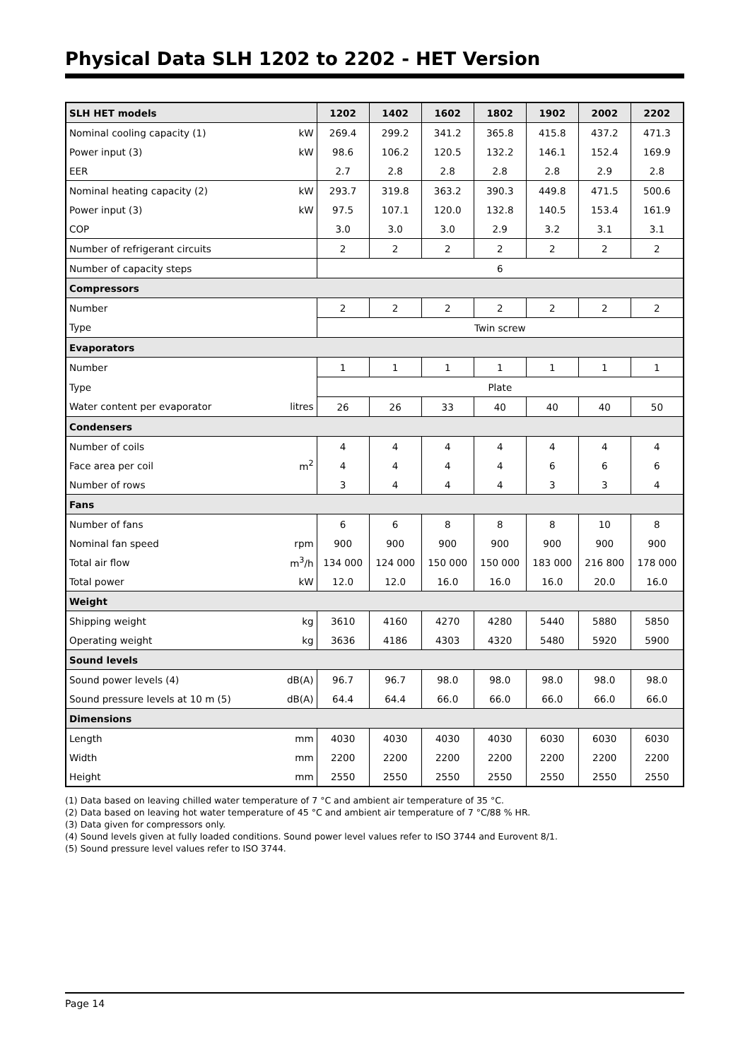Physical Data SLH 1202 to 2202 - HET Version
| SLH HET models | | 1202 | 1402 | 1602 | 1802 | 1902 | 2002 | 2202 |
| --- | --- | --- | --- | --- | --- | --- | --- | --- |
| Nominal cooling capacity (1) | kW | 269.4 | 299.2 | 341.2 | 365.8 | 415.8 | 437.2 | 471.3 |
| Power input (3) | kW | 98.6 | 106.2 | 120.5 | 132.2 | 146.1 | 152.4 | 169.9 |
| EER | | 2.7 | 2.8 | 2.8 | 2.8 | 2.8 | 2.9 | 2.8 |
| Nominal heating capacity (2) | kW | 293.7 | 319.8 | 363.2 | 390.3 | 449.8 | 471.5 | 500.6 |
| Power input (3) | kW | 97.5 | 107.1 | 120.0 | 132.8 | 140.5 | 153.4 | 161.9 |
| COP | | 3.0 | 3.0 | 3.0 | 2.9 | 3.2 | 3.1 | 3.1 |
| Number of refrigerant circuits | | 2 | 2 | 2 | 2 | 2 | 2 | 2 |
| Number of capacity steps | | 6 | | | | | | |
| Compressors | | | | | | | | |
| Number | | 2 | 2 | 2 | 2 | 2 | 2 | 2 |
| Type | | Twin screw | | | | | | |
| Evaporators | | | | | | | | |
| Number | | 1 | 1 | 1 | 1 | 1 | 1 | 1 |
| Type | | Plate | | | | | | |
| Water content per evaporator | litres | 26 | 26 | 33 | 40 | 40 | 40 | 50 |
| Condensers | | | | | | | | |
| Number of coils | | 4 | 4 | 4 | 4 | 4 | 4 | 4 |
| Face area per coil | m<sup>2</sup> | 4 | 4 | 4 | 4 | 6 | 6 | 6 |
| Number of rows | | 3 | 4 | 4 | 4 | 3 | 3 | 4 |
| Fans | | | | | | | | |
| Number of fans | | 6 | 6 | 8 | 8 | 8 | 10 | 8 |
| Nominal fan speed | rpm | 900 | 900 | 900 | 900 | 900 | 900 | 900 |
| Total air flow | m<sup>3</sup>/h | 134 000 | 124 000 | 150 000 | 150 000 | 183 000 | 216 800 | 178 000 |
| Total power | kW | 12.0 | 12.0 | 16.0 | 16.0 | 16.0 | 20.0 | 16.0 |
| Weight | | | | | | | | |
| Shipping weight | kg | 3610 | 4160 | 4270 | 4280 | 5440 | 5880 | 5850 |
| Operating weight | kg | 3636 | 4186 | 4303 | 4320 | 5480 | 5920 | 5900 |
| Sound levels | | | | | | | | |
| Sound power levels (4) | dB(A) | 96.7 | 96.7 | 98.0 | 98.0 | 98.0 | 98.0 | 98.0 |
| Sound pressure levels at 10 m (5) | dB(A) | 64.4 | 64.4 | 66.0 | 66.0 | 66.0 | 66.0 | 66.0 |
| Dimensions | | | | | | | | |
| Length | mm | 4030 | 4030 | 4030 | 4030 | 6030 | 6030 | 6030 |
| Width | mm | 2200 | 2200 | 2200 | 2200 | 2200 | 2200 | 2200 |
| Height | mm | 2550 | 2550 | 2550 | 2550 | 2550 | 2550 | 2550 |
(1) Data based on leaving chilled water temperature of 7 °C and ambient air temperature of 35 °C.
(2) Data based on leaving hot water temperature of 45 °C and ambient air temperature of 7 °C/88 % HR.
(3) Data given for compressors only.
(4) Sound levels given at fully loaded conditions. Sound power level values refer to ISO 3744 and Eurovent 8/1.
(5) Sound pressure level values refer to ISO 3744.
Page 14